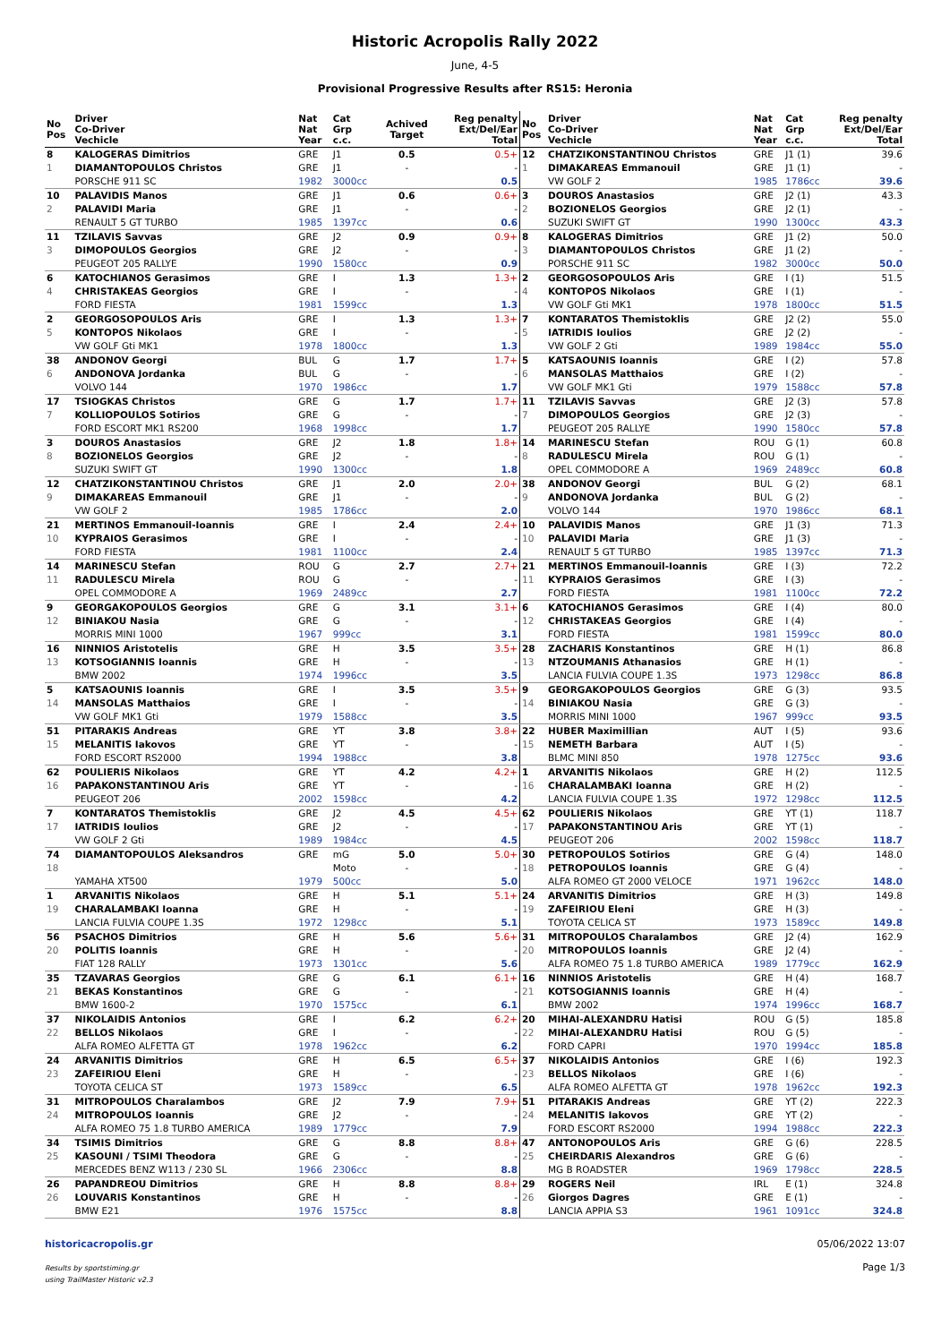Historic Acropolis Rally 2022
June, 4-5
Provisional Progressive Results after RS15: Heronia
| No Pos | Driver Co-Driver Vechicle | Nat Nat Year | Cat Grp c.c. | Achived Target | Reg penalty Ext/Del/Ear Total |
| --- | --- | --- | --- | --- | --- |
| 8 | KALOGERAS Dimitrios | GRE | J1 | 0.5 | 0.5+ |
| 1 | DIAMANTOPOULOS Christos | GRE | J1 | - | - |
| | PORSCHE 911 SC | 1982 | 3000cc | | 0.5 |
| 10 | PALAVIDIS Manos | GRE | J1 | 0.6 | 0.6+ |
| 2 | PALAVIDI Maria | GRE | J1 | - | - |
| | RENAULT 5 GT TURBO | 1985 | 1397cc | | 0.6 |
| 11 | TZILAVIS Savvas | GRE | J2 | 0.9 | 0.9+ |
| 3 | DIMOPOULOS Georgios | GRE | J2 | - | - |
| | PEUGEOT 205 RALLYE | 1990 | 1580cc | | 0.9 |
| 6 | KATOCHIANOS Gerasimos | GRE | I | 1.3 | 1.3+ |
| 4 | CHRISTAKEAS Georgios | GRE | I | - | - |
| | FORD FIESTA | 1981 | 1599cc | | 1.3 |
| 2 | GEORGOSOPOULOS Aris | GRE | I | 1.3 | 1.3+ |
| 5 | KONTOPOS Nikolaos | GRE | I | - | - |
| | VW GOLF Gti MK1 | 1978 | 1800cc | | 1.3 |
| 38 | ANDONOV Georgi | BUL | G | 1.7 | 1.7+ |
| 6 | ANDONOVA Jordanka | BUL | G | - | - |
| | VOLVO 144 | 1970 | 1986cc | | 1.7 |
| 17 | TSIOGKAS Christos | GRE | G | 1.7 | 1.7+ |
| 7 | KOLLIOPOULOS Sotirios | GRE | G | - | - |
| | FORD ESCORT MK1 RS200 | 1968 | 1998cc | | 1.7 |
| 3 | DOUROS Anastasios | GRE | J2 | 1.8 | 1.8+ |
| 8 | BOZIONELOS Georgios | GRE | J2 | - | - |
| | SUZUKI SWIFT GT | 1990 | 1300cc | | 1.8 |
| 12 | CHATZIKONSTANTINOU Christos | GRE | J1 | 2.0 | 2.0+ |
| 9 | DIMAKAREAS Emmanouil | GRE | J1 | - | - |
| | VW GOLF 2 | 1985 | 1786cc | | 2.0 |
| 21 | MERTINOS Emmanouil-Ioannis | GRE | I | 2.4 | 2.4+ |
| 10 | KYPRAIOS Gerasimos | GRE | I | - | - |
| | FORD FIESTA | 1981 | 1100cc | | 2.4 |
| 14 | MARINESCU Stefan | ROU | G | 2.7 | 2.7+ |
| 11 | RADULESCU Mirela | ROU | G | - | - |
| | OPEL COMMODORE A | 1969 | 2489cc | | 2.7 |
| 9 | GEORGAKOPOULOS Georgios | GRE | G | 3.1 | 3.1+ |
| 12 | BINIAKOU Nasia | GRE | G | - | - |
| | MORRIS MINI 1000 | 1967 | 999cc | | 3.1 |
| 16 | NINNIOS Aristotelis | GRE | H | 3.5 | 3.5+ |
| 13 | KOTSOGIANNIS Ioannis | GRE | H | - | - |
| | BMW 2002 | 1974 | 1996cc | | 3.5 |
| 5 | KATSAOUNIS Ioannis | GRE | I | 3.5 | 3.5+ |
| 14 | MANSOLAS Matthaios | GRE | I | - | - |
| | VW GOLF MK1 Gti | 1979 | 1588cc | | 3.5 |
| 51 | PITARAKIS Andreas | GRE | YT | 3.8 | 3.8+ |
| 15 | MELANITIS Iakovos | GRE | YT | - | - |
| | FORD ESCORT RS2000 | 1994 | 1988cc | | 3.8 |
| 62 | POULIERIS Nikolaos | GRE | YT | 4.2 | 4.2+ |
| 16 | PAPAKONSTANTINOU Aris | GRE | YT | - | - |
| | PEUGEOT 206 | 2002 | 1598cc | | 4.2 |
| 7 | KONTARATOS Themistoklis | GRE | J2 | 4.5 | 4.5+ |
| 17 | IATRIDIS Ioulios | GRE | J2 | - | - |
| | VW GOLF 2 Gti | 1989 | 1984cc | | 4.5 |
| 74 | DIAMANTOPOULOS Aleksandros | GRE | mG | 5.0 | 5.0+ |
| 18 | | | Moto | - | - |
| | YAMAHA XT500 | 1979 | 500cc | | 5.0 |
| 1 | ARVANITIS Nikolaos | GRE | H | 5.1 | 5.1+ |
| 19 | CHARALAMBAKI Ioanna | GRE | H | - | - |
| | LANCIA FULVIA COUPE 1.3S | 1972 | 1298cc | | 5.1 |
| 56 | PSACHOS Dimitrios | GRE | H | 5.6 | 5.6+ |
| 20 | POLITIS Ioannis | GRE | H | - | - |
| | FIAT 128 RALLY | 1973 | 1301cc | | 5.6 |
| 35 | TZAVARAS Georgios | GRE | G | 6.1 | 6.1+ |
| 21 | BEKAS Konstantinos | GRE | G | - | - |
| | BMW 1600-2 | 1970 | 1575cc | | 6.1 |
| 37 | NIKOLAIDIS Antonios | GRE | I | 6.2 | 6.2+ |
| 22 | BELLOS Nikolaos | GRE | I | - | - |
| | ALFA ROMEO ALFETTA GT | 1978 | 1962cc | | 6.2 |
| 24 | ARVANITIS Dimitrios | GRE | H | 6.5 | 6.5+ |
| 23 | ZAFEIRIOU Eleni | GRE | H | - | - |
| | TOYOTA CELICA ST | 1973 | 1589cc | | 6.5 |
| 31 | MITROPOULOS Charalambos | GRE | J2 | 7.9 | 7.9+ |
| 24 | MITROPOULOS Ioannis | GRE | J2 | - | - |
| | ALFA ROMEO 75 1.8 TURBO AMERICA | 1989 | 1779cc | | 7.9 |
| 34 | TSIMIS Dimitrios | GRE | G | 8.8 | 8.8+ |
| 25 | KASOUNI / TSIMI Theodora | GRE | G | - | - |
| | MERCEDES BENZ W113 / 230 SL | 1966 | 2306cc | | 8.8 |
| 26 | PAPANDREOU Dimitrios | GRE | H | 8.8 | 8.8+ |
| 26 | LOUVARIS Konstantinos | GRE | H | - | - |
| | BMW E21 | 1976 | 1575cc | | 8.8 |
| No Pos | Driver Co-Driver Vechicle | Nat Nat Year | Cat Grp c.c. | Reg penalty Ext/Del/Ear Total |
| --- | --- | --- | --- | --- |
| 12 | CHATZIKONSTANTINOU Christos | GRE | J1 (1) | 39.6 |
| 1 | DIMAKAREAS Emmanouil | GRE | J1 (1) | - |
| | VW GOLF 2 | 1985 | 1786cc | 39.6 |
| 3 | DOUROS Anastasios | GRE | J2 (1) | 43.3 |
| 2 | BOZIONELOS Georgios | GRE | J2 (1) | - |
| | SUZUKI SWIFT GT | 1990 | 1300cc | 43.3 |
| 8 | KALOGERAS Dimitrios | GRE | J1 (2) | 50.0 |
| 3 | DIAMANTOPOULOS Christos | GRE | J1 (2) | - |
| | PORSCHE 911 SC | 1982 | 3000cc | 50.0 |
| 2 | GEORGOSOPOULOS Aris | GRE | I (1) | 51.5 |
| 4 | KONTOPOS Nikolaos | GRE | I (1) | - |
| | VW GOLF Gti MK1 | 1978 | 1800cc | 51.5 |
| 7 | KONTARATOS Themistoklis | GRE | J2 (2) | 55.0 |
| 5 | IATRIDIS Ioulios | GRE | J2 (2) | - |
| | VW GOLF 2 Gti | 1989 | 1984cc | 55.0 |
| 5 | KATSAOUNIS Ioannis | GRE | I (2) | 57.8 |
| 6 | MANSOLAS Matthaios | GRE | I (2) | - |
| | VW GOLF MK1 Gti | 1979 | 1588cc | 57.8 |
| 11 | TZILAVIS Savvas | GRE | J2 (3) | 57.8 |
| 7 | DIMOPOULOS Georgios | GRE | J2 (3) | - |
| | PEUGEOT 205 RALLYE | 1990 | 1580cc | 57.8 |
| 14 | MARINESCU Stefan | ROU | G (1) | 60.8 |
| 8 | RADULESCU Mirela | ROU | G (1) | - |
| | OPEL COMMODORE A | 1969 | 2489cc | 60.8 |
| 38 | ANDONOV Georgi | BUL | G (2) | 68.1 |
| 9 | ANDONOVA Jordanka | BUL | G (2) | - |
| | VOLVO 144 | 1970 | 1986cc | 68.1 |
| 10 | PALAVIDIS Manos | GRE | J1 (3) | 71.3 |
| 10 | PALAVIDI Maria | GRE | J1 (3) | - |
| | RENAULT 5 GT TURBO | 1985 | 1397cc | 71.3 |
| 21 | MERTINOS Emmanouil-Ioannis | GRE | I (3) | 72.2 |
| 11 | KYPRAIOS Gerasimos | GRE | I (3) | - |
| | FORD FIESTA | 1981 | 1100cc | 72.2 |
| 6 | KATOCHIANOS Gerasimos | GRE | I (4) | 80.0 |
| 12 | CHRISTAKEAS Georgios | GRE | I (4) | - |
| | FORD FIESTA | 1981 | 1599cc | 80.0 |
| 28 | ZACHARIS Konstantinos | GRE | H (1) | 86.8 |
| 13 | NTZOUMANIS Athanasios | GRE | H (1) | - |
| | LANCIA FULVIA COUPE 1.3S | 1973 | 1298cc | 86.8 |
| 9 | GEORGAKOPOULOS Georgios | GRE | G (3) | 93.5 |
| 14 | BINIAKOU Nasia | GRE | G (3) | - |
| | MORRIS MINI 1000 | 1967 | 999cc | 93.5 |
| 22 | HUBER Maximillian | AUT | I (5) | 93.6 |
| 15 | NEMETH Barbara | AUT | I (5) | - |
| | BLMC MINI 850 | 1978 | 1275cc | 93.6 |
| 1 | ARVANITIS Nikolaos | GRE | H (2) | 112.5 |
| 16 | CHARALAMBAKI Ioanna | GRE | H (2) | - |
| | LANCIA FULVIA COUPE 1.3S | 1972 | 1298cc | 112.5 |
| 62 | POULIERIS Nikolaos | GRE | YT (1) | 118.7 |
| 17 | PAPAKONSTANTINOU Aris | GRE | YT (1) | - |
| | PEUGEOT 206 | 2002 | 1598cc | 118.7 |
| 30 | PETROPOULOS Sotirios | GRE | G (4) | 148.0 |
| 18 | PETROPOULOS Ioannis | GRE | G (4) | - |
| | ALFA ROMEO GT 2000 VELOCE | 1971 | 1962cc | 148.0 |
| 24 | ARVANITIS Dimitrios | GRE | H (3) | 149.8 |
| 19 | ZAFEIRIOU Eleni | GRE | H (3) | - |
| | TOYOTA CELICA ST | 1973 | 1589cc | 149.8 |
| 31 | MITROPOULOS Charalambos | GRE | J2 (4) | 162.9 |
| 20 | MITROPOULOS Ioannis | GRE | J2 (4) | - |
| | ALFA ROMEO 75 1.8 TURBO AMERICA | 1989 | 1779cc | 162.9 |
| 16 | NINNIOS Aristotelis | GRE | H (4) | 168.7 |
| 21 | KOTSOGIANNIS Ioannis | GRE | H (4) | - |
| | BMW 2002 | 1974 | 1996cc | 168.7 |
| 20 | MIHAI-ALEXANDRU Hatisi | ROU | G (5) | 185.8 |
| 22 | MIHAI-ALEXANDRU Hatisi | ROU | G (5) | - |
| | FORD CAPRI | 1970 | 1994cc | 185.8 |
| 37 | NIKOLAIDIS Antonios | GRE | I (6) | 192.3 |
| 23 | BELLOS Nikolaos | GRE | I (6) | - |
| | ALFA ROMEO ALFETTA GT | 1978 | 1962cc | 192.3 |
| 51 | PITARAKIS Andreas | GRE | YT (2) | 222.3 |
| 24 | MELANITIS Iakovos | GRE | YT (2) | - |
| | FORD ESCORT RS2000 | 1994 | 1988cc | 222.3 |
| 47 | ANTONOPOULOS Aris | GRE | G (6) | 228.5 |
| 25 | CHEIRDARIS Alexandros | GRE | G (6) | - |
| | MG B ROADSTER | 1969 | 1798cc | 228.5 |
| 29 | ROGERS Neil | IRL | E (1) | 324.8 |
| 26 | Giorgos Dagres | GRE | E (1) | - |
| | LANCIA APPIA S3 | 1961 | 1091cc | 324.8 |
historicacropolis.gr
Results by sportstiming.gr
using TrailMaster Historic v2.3
05/06/2022 13:07
Page 1/3